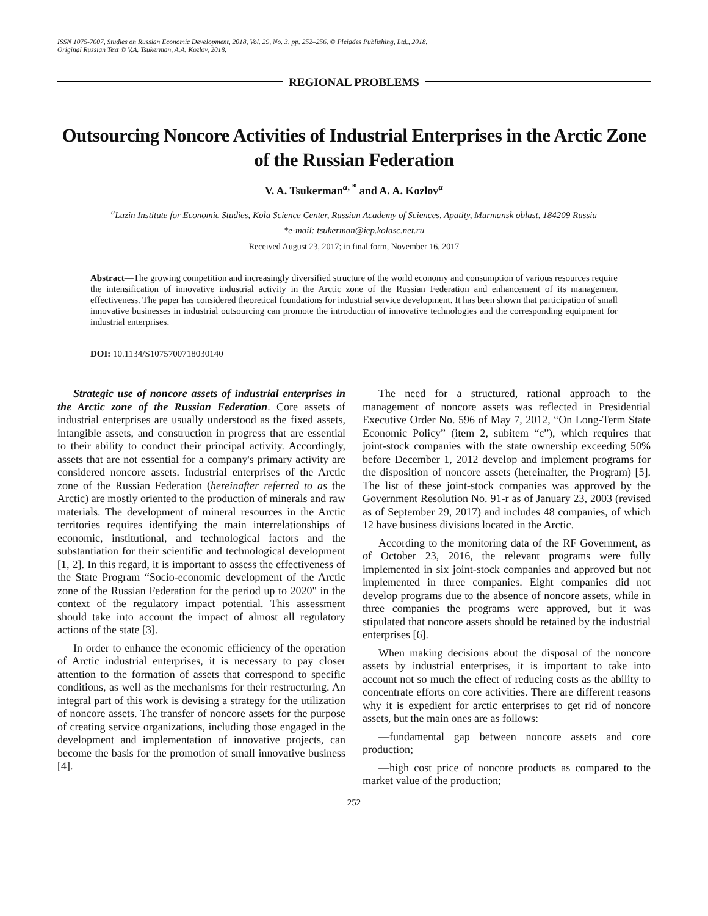ISSN 1075-7007, Studies on Russian Economic Development, 2018, Vol. 29, No. 3, pp. 252–256. © Pleiades Publishing, Ltd., 2018.
Original Russian Text © V.A. Tsukerman, A.A. Kozlov, 2018.
REGIONAL PROBLEMS
Outsourcing Noncore Activities of Industrial Enterprises in the Arctic Zone of the Russian Federation
V. A. Tsukerman<sup>a, *</sup> and A. A. Kozlov<sup>a</sup>
<sup>a</sup> Luzin Institute for Economic Studies, Kola Science Center, Russian Academy of Sciences, Apatity, Murmansk oblast, 184209 Russia
*e-mail: tsukerman@iep.kolasc.net.ru
Received August 23, 2017; in final form, November 16, 2017
Abstract—The growing competition and increasingly diversified structure of the world economy and consumption of various resources require the intensification of innovative industrial activity in the Arctic zone of the Russian Federation and enhancement of its management effectiveness. The paper has considered theoretical foundations for industrial service development. It has been shown that participation of small innovative businesses in industrial outsourcing can promote the introduction of innovative technologies and the corresponding equipment for industrial enterprises.
DOI: 10.1134/S1075700718030140
Strategic use of noncore assets of industrial enterprises in the Arctic zone of the Russian Federation. Core assets of industrial enterprises are usually understood as the fixed assets, intangible assets, and construction in progress that are essential to their ability to conduct their principal activity. Accordingly, assets that are not essential for a company's primary activity are considered noncore assets. Industrial enterprises of the Arctic zone of the Russian Federation (hereinafter referred to as the Arctic) are mostly oriented to the production of minerals and raw materials. The development of mineral resources in the Arctic territories requires identifying the main interrelationships of economic, institutional, and technological factors and the substantiation for their scientific and technological development [1, 2]. In this regard, it is important to assess the effectiveness of the State Program “Socio-economic development of the Arctic zone of the Russian Federation for the period up to 2020" in the context of the regulatory impact potential. This assessment should take into account the impact of almost all regulatory actions of the state [3].
In order to enhance the economic efficiency of the operation of Arctic industrial enterprises, it is necessary to pay closer attention to the formation of assets that correspond to specific conditions, as well as the mechanisms for their restructuring. An integral part of this work is devising a strategy for the utilization of noncore assets. The transfer of noncore assets for the purpose of creating service organizations, including those engaged in the development and implementation of innovative projects, can become the basis for the promotion of small innovative business [4].
The need for a structured, rational approach to the management of noncore assets was reflected in Presidential Executive Order No. 596 of May 7, 2012, “On Long-Term State Economic Policy” (item 2, subitem “c”), which requires that joint-stock companies with the state ownership exceeding 50% before December 1, 2012 develop and implement programs for the disposition of noncore assets (hereinafter, the Program) [5]. The list of these joint-stock companies was approved by the Government Resolution No. 91-r as of January 23, 2003 (revised as of September 29, 2017) and includes 48 companies, of which 12 have business divisions located in the Arctic.
According to the monitoring data of the RF Government, as of October 23, 2016, the relevant programs were fully implemented in six joint-stock companies and approved but not implemented in three companies. Eight companies did not develop programs due to the absence of noncore assets, while in three companies the programs were approved, but it was stipulated that noncore assets should be retained by the industrial enterprises [6].
When making decisions about the disposal of the noncore assets by industrial enterprises, it is important to take into account not so much the effect of reducing costs as the ability to concentrate efforts on core activities. There are different reasons why it is expedient for arctic enterprises to get rid of noncore assets, but the main ones are as follows:
—fundamental gap between noncore assets and core production;
—high cost price of noncore products as compared to the market value of the production;
252